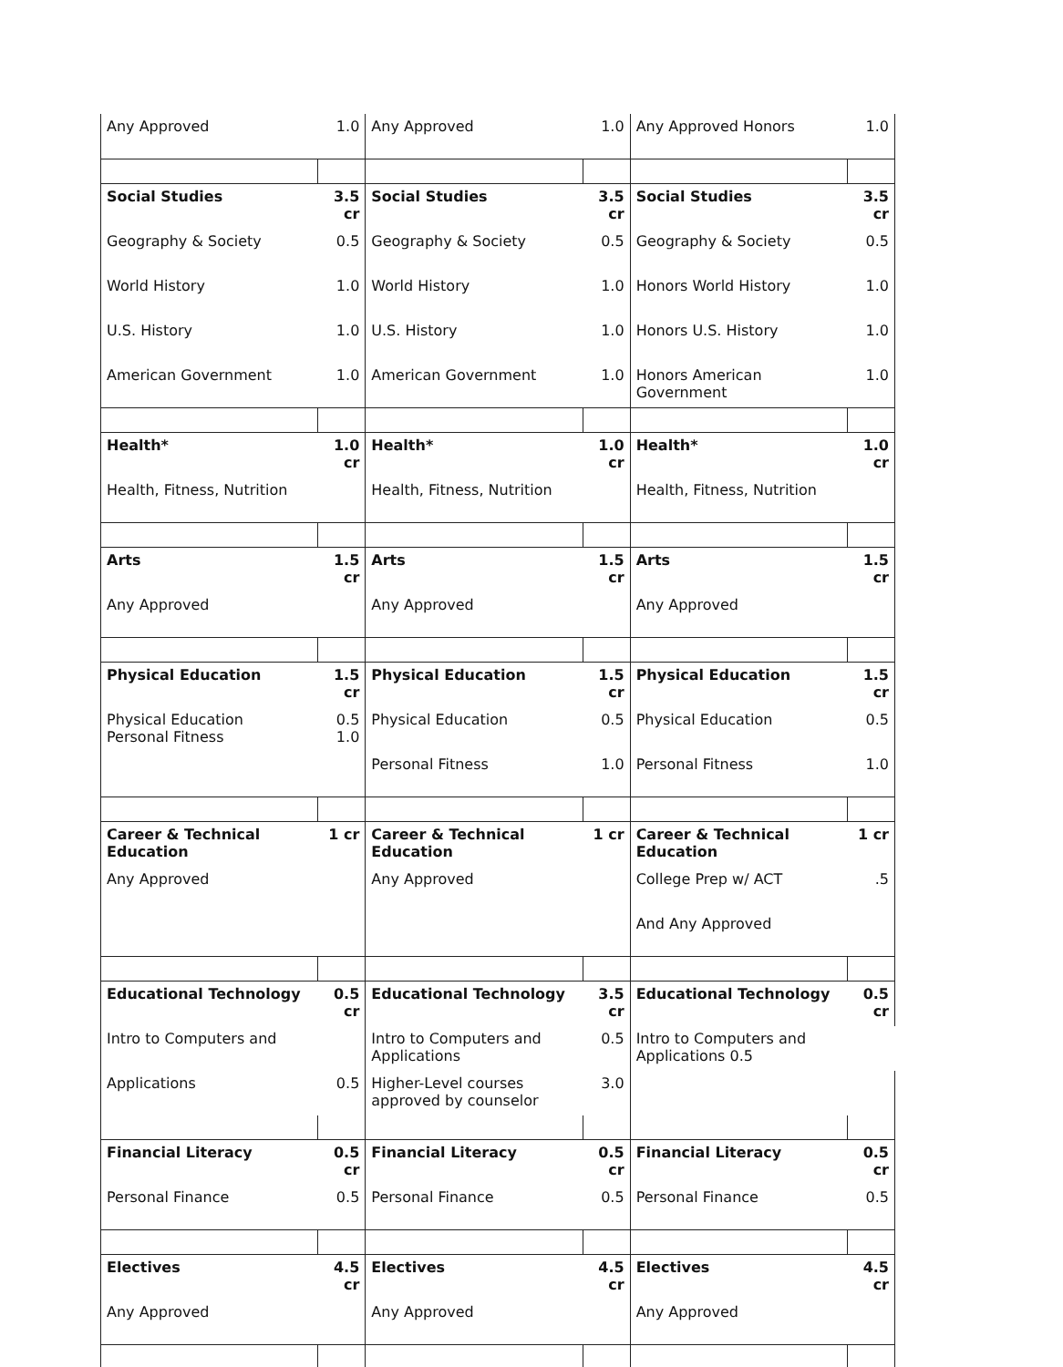| Any Approved | 1.0 | Any Approved | 1.0 | Any Approved Honors | 1.0 |
| Social Studies | 3.5 cr | Social Studies | 3.5 cr | Social Studies | 3.5 cr |
| Geography & Society | 0.5 | Geography & Society | 0.5 | Geography & Society | 0.5 |
| World History | 1.0 | World History | 1.0 | Honors World History | 1.0 |
| U.S. History | 1.0 | U.S. History | 1.0 | Honors U.S. History | 1.0 |
| American Government | 1.0 | American Government | 1.0 | Honors American Government | 1.0 |
| Health* | 1.0 cr | Health* | 1.0 cr | Health* | 1.0 cr |
| Health, Fitness, Nutrition | | Health, Fitness, Nutrition | | Health, Fitness, Nutrition | |
| Arts | 1.5 cr | Arts | 1.5 cr | Arts | 1.5 cr |
| Any Approved | | Any Approved | | Any Approved | |
| Physical Education | 1.5 cr | Physical Education | 1.5 cr | Physical Education | 1.5 cr |
| Physical Education Personal Fitness | 0.5 1.0 | Physical Education | 0.5 | Physical Education | 0.5 |
| | | Personal Fitness | 1.0 | Personal Fitness | 1.0 |
| Career & Technical Education | 1 cr | Career & Technical Education | 1 cr | Career & Technical Education | 1 cr |
| Any Approved | | Any Approved | | College Prep w/ ACT | .5 |
| | | | | And Any Approved | |
| Educational Technology | 0.5 cr | Educational Technology | 3.5 cr | Educational Technology | 0.5 cr |
| Intro to Computers and | | Intro to Computers and Applications | 0.5 | Intro to Computers and Applications 0.5 | |
| Applications | 0.5 | Higher-Level courses approved by counselor | 3.0 | | |
| Financial Literacy | 0.5 cr | Financial Literacy | 0.5 cr | Financial Literacy | 0.5 cr |
| Personal Finance | 0.5 | Personal Finance | 0.5 | Personal Finance | 0.5 |
| Electives | 4.5 cr | Electives | 4.5 cr | Electives | 4.5 cr |
| Any Approved | | Any Approved | | Any Approved | |